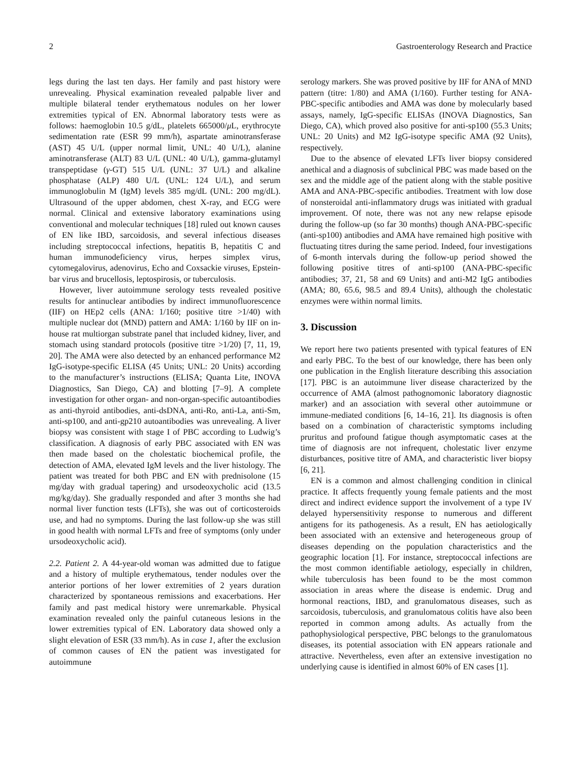2 Gastroenterology Research and Practice
legs during the last ten days. Her family and past history were unrevealing. Physical examination revealed palpable liver and multiple bilateral tender erythematous nodules on her lower extremities typical of EN. Abnormal laboratory tests were as follows: haemoglobin 10.5 g/dL, platelets 665000/μ L, erythrocyte sedimentation rate (ESR 99 mm/h), aspartate aminotransferase (AST) 45 U/L (upper normal limit, UNL: 40 U/L), alanine aminotransferase (ALT) 83 U/L (UNL: 40 U/L), gamma-glutamyl transpeptidase (γ-GT) 515 U/L (UNL: 37 U/L) and alkaline phosphatase (ALP) 480 U/L (UNL: 124 U/L), and serum immunoglobulin M (IgM) levels 385 mg/dL (UNL: 200 mg/dL). Ultrasound of the upper abdomen, chest X-ray, and ECG were normal. Clinical and extensive laboratory examinations using conventional and molecular techniques [18] ruled out known causes of EN like IBD, sarcoidosis, and several infectious diseases including streptococcal infections, hepatitis B, hepatitis C and human immunodeficiency virus, herpes simplex virus, cytomegalovirus, adenovirus, Echo and Coxsackie viruses, Epstein-bar virus and brucellosis, leptospirosis, or tuberculosis.
However, liver autoimmune serology tests revealed positive results for antinuclear antibodies by indirect immunofluorescence (IIF) on HEp2 cells (ANA: 1/160; positive titre >1/40) with multiple nuclear dot (MND) pattern and AMA: 1/160 by IIF on in-house rat multiorgan substrate panel that included kidney, liver, and stomach using standard protocols (positive titre >1/20) [7, 11, 19, 20]. The AMA were also detected by an enhanced performance M2 IgG-isotype-specific ELISA (45 Units; UNL: 20 Units) according to the manufacturer’s instructions (ELISA; Quanta Lite, INOVA Diagnostics, San Diego, CA) and blotting [7–9]. A complete investigation for other organ- and non-organ-specific autoantibodies as anti-thyroid antibodies, anti-dsDNA, anti-Ro, anti-La, anti-Sm, anti-sp100, and anti-gp210 autoantibodies was unrevealing. A liver biopsy was consistent with stage I of PBC according to Ludwig’s classification. A diagnosis of early PBC associated with EN was then made based on the cholestatic biochemical profile, the detection of AMA, elevated IgM levels and the liver histology. The patient was treated for both PBC and EN with prednisolone (15 mg/day with gradual tapering) and ursodeoxycholic acid (13.5 mg/kg/day). She gradually responded and after 3 months she had normal liver function tests (LFTs), she was out of corticosteroids use, and had no symptoms. During the last follow-up she was still in good health with normal LFTs and free of symptoms (only under ursodeoxycholic acid).
2.2. Patient 2. A 44-year-old woman was admitted due to fatigue and a history of multiple erythematous, tender nodules over the anterior portions of her lower extremities of 2 years duration characterized by spontaneous remissions and exacerbations. Her family and past medical history were unremarkable. Physical examination revealed only the painful cutaneous lesions in the lower extremities typical of EN. Laboratory data showed only a slight elevation of ESR (33 mm/h). As in case 1, after the exclusion of common causes of EN the patient was investigated for autoimmune
serology markers. She was proved positive by IIF for ANA of MND pattern (titre: 1/80) and AMA (1/160). Further testing for ANA-PBC-specific antibodies and AMA was done by molecularly based assays, namely, IgG-specific ELISAs (INOVA Diagnostics, San Diego, CA), which proved also positive for anti-sp100 (55.3 Units; UNL: 20 Units) and M2 IgG-isotype specific AMA (92 Units), respectively.
Due to the absence of elevated LFTs liver biopsy considered anethical and a diagnosis of subclinical PBC was made based on the sex and the middle age of the patient along with the stable positive AMA and ANA-PBC-specific antibodies. Treatment with low dose of nonsteroidal anti-inflammatory drugs was initiated with gradual improvement. Of note, there was not any new relapse episode during the follow-up (so far 30 months) though ANA-PBC-specific (anti-sp100) antibodies and AMA have remained high positive with fluctuating titres during the same period. Indeed, four investigations of 6-month intervals during the follow-up period showed the following positive titres of anti-sp100 (ANA-PBC-specific antibodies; 37, 21, 58 and 69 Units) and anti-M2 IgG antibodies (AMA; 80, 65.6, 98.5 and 89.4 Units), although the cholestatic enzymes were within normal limits.
3. Discussion
We report here two patients presented with typical features of EN and early PBC. To the best of our knowledge, there has been only one publication in the English literature describing this association [17]. PBC is an autoimmune liver disease characterized by the occurrence of AMA (almost pathognomonic laboratory diagnostic marker) and an association with several other autoimmune or immune-mediated conditions [6, 14–16, 21]. Its diagnosis is often based on a combination of characteristic symptoms including pruritus and profound fatigue though asymptomatic cases at the time of diagnosis are not infrequent, cholestatic liver enzyme disturbances, positive titre of AMA, and characteristic liver biopsy [6, 21].
EN is a common and almost challenging condition in clinical practice. It affects frequently young female patients and the most direct and indirect evidence support the involvement of a type IV delayed hypersensitivity response to numerous and different antigens for its pathogenesis. As a result, EN has aetiologically been associated with an extensive and heterogeneous group of diseases depending on the population characteristics and the geographic location [1]. For instance, streptococcal infections are the most common identifiable aetiology, especially in children, while tuberculosis has been found to be the most common association in areas where the disease is endemic. Drug and hormonal reactions, IBD, and granulomatous diseases, such as sarcoidosis, tuberculosis, and granulomatous colitis have also been reported in common among adults. As actually from the pathophysiological perspective, PBC belongs to the granulomatous diseases, its potential association with EN appears rationale and attractive. Nevertheless, even after an extensive investigation no underlying cause is identified in almost 60% of EN cases [1].